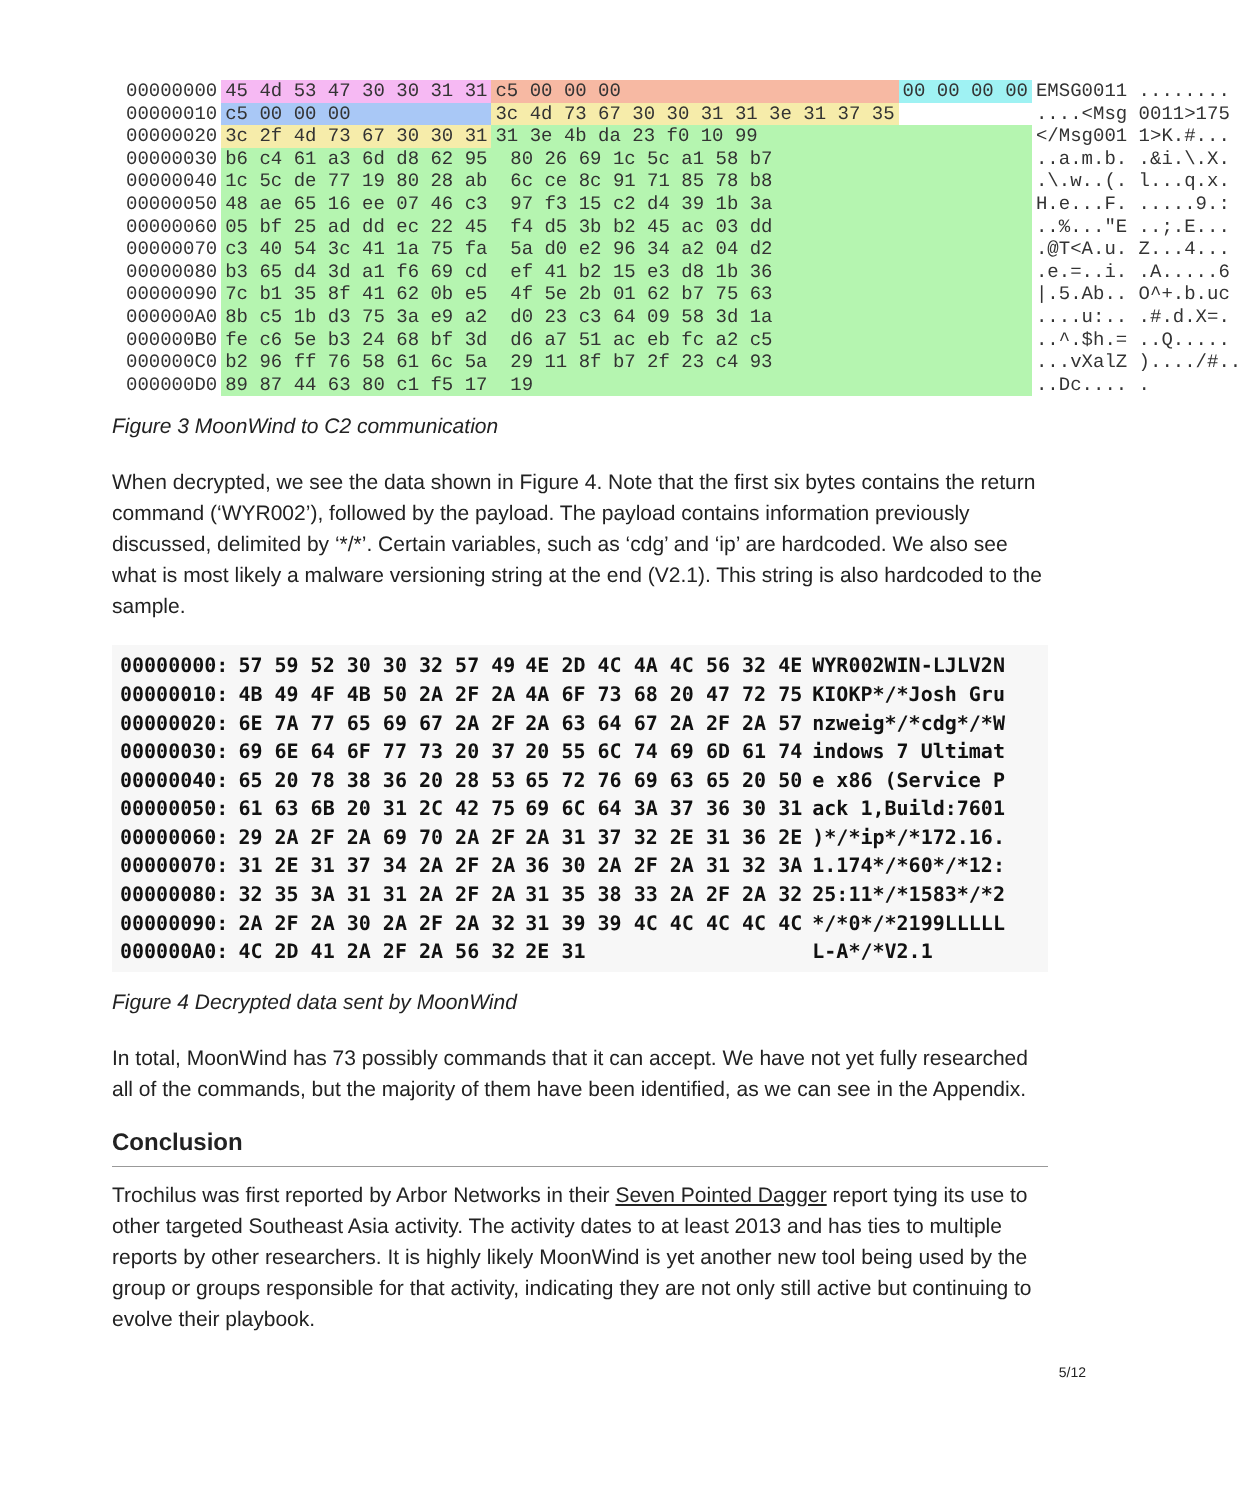| 00000000 | 45 4d 53 47 30 30 31 31 | c5 00 00 00 | 00 00 00 00 | EMSG0011 ........ |
| 00000010 | c5 00 00 00 | 3c 4d 73 67 30 30 31 31 3e 31 37 35 | | ....<Msg 0011>175 |
| 00000020 | 3c 2f 4d 73 67 30 30 31 | 31 3e 4b da 23 f0 10 99 | | </Msg001 1>K.#... |
| 00000030 | b6 c4 61 a3 6d d8 62 95 80 26 69 1c 5c a1 58 b7 | | | ..a.m.b. .&i.\.X. |
| 00000040 | 1c 5c de 77 19 80 28 ab 6c ce 8c 91 71 85 78 b8 | | | .\.w..(. l...q.x. |
| 00000050 | 48 ae 65 16 ee 07 46 c3 97 f3 15 c2 d4 39 1b 3a | | | H.e...F. .....9.: |
| 00000060 | 05 bf 25 ad dd ec 22 45 f4 d5 3b b2 45 ac 03 dd | | | ..%..."E ..;.E... |
| 00000070 | c3 40 54 3c 41 1a 75 fa 5a d0 e2 96 34 a2 04 d2 | | | .@T<A.u. Z...4... |
| 00000080 | b3 65 d4 3d a1 f6 69 cd ef 41 b2 15 e3 d8 1b 36 | | | .e.=..i. .A.....6 |
| 00000090 | 7c b1 35 8f 41 62 0b e5 4f 5e 2b 01 62 b7 75 63 | | | /.5.Ab.. O^+.b.uc |
| 000000A0 | 8b c5 1b d3 75 3a e9 a2 d0 23 c3 64 09 58 3d 1a | | | ....u:.. .#.d.X=. |
| 000000B0 | fe c6 5e b3 24 68 bf 3d d6 a7 51 ac eb fc a2 c5 | | | ..^.$h.= ..Q..... |
| 000000C0 | b2 96 ff 76 58 61 6c 5a 29 11 8f b7 2f 23 c4 93 | | | ...vXalZ )..../#.. |
| 000000D0 | 89 87 44 63 80 c1 f5 17 19 | | | ..Dc.... . |
Figure 3 MoonWind to C2 communication
When decrypted, we see the data shown in Figure 4. Note that the first six bytes contains the return command (‘WYR002’), followed by the payload. The payload contains information previously discussed, delimited by ‘*/*’. Certain variables, such as ‘cdg’ and ‘ip’ are hardcoded. We also see what is most likely a malware versioning string at the end (V2.1). This string is also hardcoded to the sample.
| 00000000: | 57 59 52 30 30 32 57 49 | 4E 2D 4C 4A 4C 56 32 4E | WYR002WIN-LJLV2N |
| 00000010: | 4B 49 4F 4B 50 2A 2F 2A | 4A 6F 73 68 20 47 72 75 | KIOKP*/*Josh Gru |
| 00000020: | 6E 7A 77 65 69 67 2A 2F | 2A 63 64 67 2A 2F 2A 57 | nzweig*/*cdg*/*W |
| 00000030: | 69 6E 64 6F 77 73 20 37 | 20 55 6C 74 69 6D 61 74 | indows 7 Ultimat |
| 00000040: | 65 20 78 38 36 20 28 53 | 65 72 76 69 63 65 20 50 | e x86 (Service P |
| 00000050: | 61 63 6B 20 31 2C 42 75 | 69 6C 64 3A 37 36 30 31 | ack 1,Build:7601 |
| 00000060: | 29 2A 2F 2A 69 70 2A 2F | 2A 31 37 32 2E 31 36 2E | )*/*ip*/*172.16. |
| 00000070: | 31 2E 31 37 34 2A 2F 2A | 36 30 2A 2F 2A 31 32 3A | 1.174*/*60*/*12: |
| 00000080: | 32 35 3A 31 31 2A 2F 2A | 31 35 38 33 2A 2F 2A 32 | 25:11*/*1583*/*2 |
| 00000090: | 2A 2F 2A 30 2A 2F 2A 32 | 31 39 39 4C 4C 4C 4C 4C | */*0*/*2199LLLLL |
| 000000A0: | 4C 2D 41 2A 2F 2A 56 32 | 2E 31 | L-A*/*V2.1 |
Figure 4 Decrypted data sent by MoonWind
In total, MoonWind has 73 possibly commands that it can accept. We have not yet fully researched all of the commands, but the majority of them have been identified, as we can see in the Appendix.
Conclusion
Trochilus was first reported by Arbor Networks in their Seven Pointed Dagger report tying its use to other targeted Southeast Asia activity. The activity dates to at least 2013 and has ties to multiple reports by other researchers. It is highly likely MoonWind is yet another new tool being used by the group or groups responsible for that activity, indicating they are not only still active but continuing to evolve their playbook.
5/12